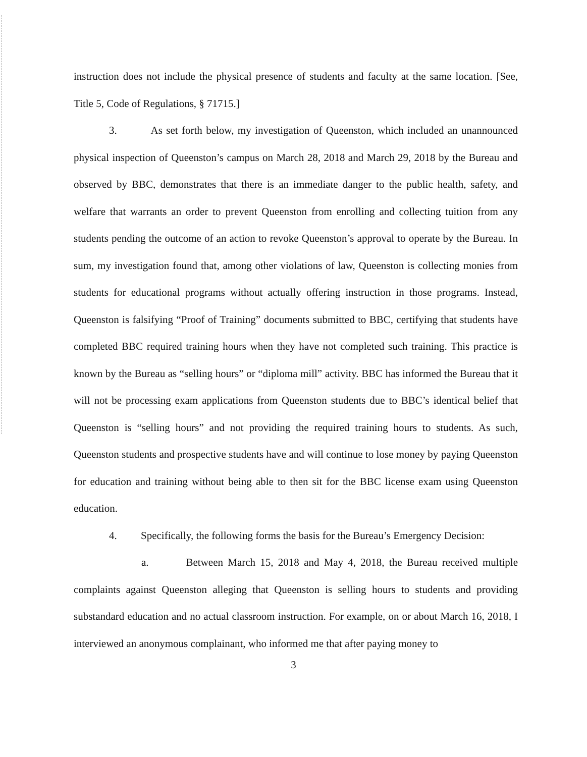instruction does not include the physical presence of students and faculty at the same location. [See, Title 5, Code of Regulations, § 71715.]
3. As set forth below, my investigation of Queenston, which included an unannounced physical inspection of Queenston’s campus on March 28, 2018 and March 29, 2018 by the Bureau and observed by BBC, demonstrates that there is an immediate danger to the public health, safety, and welfare that warrants an order to prevent Queenston from enrolling and collecting tuition from any students pending the outcome of an action to revoke Queenston’s approval to operate by the Bureau. In sum, my investigation found that, among other violations of law, Queenston is collecting monies from students for educational programs without actually offering instruction in those programs. Instead, Queenston is falsifying “Proof of Training” documents submitted to BBC, certifying that students have completed BBC required training hours when they have not completed such training. This practice is known by the Bureau as “selling hours” or “diploma mill” activity. BBC has informed the Bureau that it will not be processing exam applications from Queenston students due to BBC’s identical belief that Queenston is “selling hours” and not providing the required training hours to students. As such, Queenston students and prospective students have and will continue to lose money by paying Queenston for education and training without being able to then sit for the BBC license exam using Queenston education.
4. Specifically, the following forms the basis for the Bureau’s Emergency Decision:
a. Between March 15, 2018 and May 4, 2018, the Bureau received multiple complaints against Queenston alleging that Queenston is selling hours to students and providing substandard education and no actual classroom instruction. For example, on or about March 16, 2018, I interviewed an anonymous complainant, who informed me that after paying money to
3